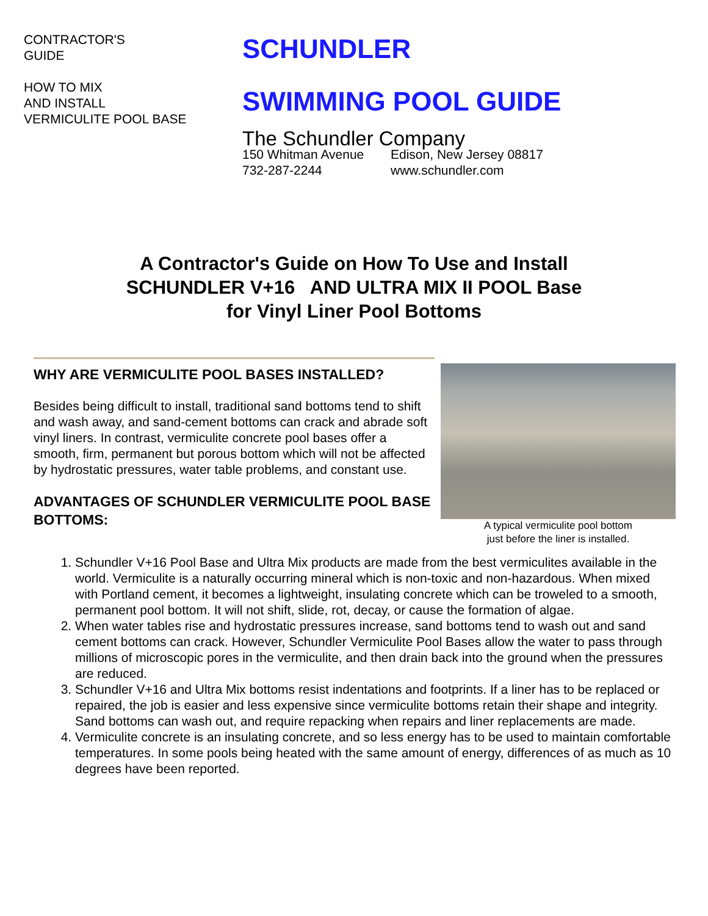CONTRACTOR'S
GUIDE
HOW TO MIX
AND INSTALL
VERMICULITE POOL BASE
SCHUNDLER
SWIMMING POOL GUIDE
The Schundler Company
150 Whitman Avenue Edison, New Jersey 08817 732-287-2244 www.schundler.com
A Contractor's Guide on How To Use and Install
SCHUNDLER V+16 AND ULTRA MIX II POOL Base
for Vinyl Liner Pool Bottoms
WHY ARE VERMICULITE POOL BASES INSTALLED?
Besides being difficult to install, traditional sand bottoms tend to shift and wash away, and sand-cement bottoms can crack and abrade soft vinyl liners. In contrast, vermiculite concrete pool bases offer a smooth, firm, permanent but porous bottom which will not be affected by hydrostatic pressures, water table problems, and constant use.
ADVANTAGES OF SCHUNDLER VERMICULITE POOL BASE BOTTOMS:
A typical vermiculite pool bottom
just before the liner is installed.
1. Schundler V+16 Pool Base and Ultra Mix products are made from the best vermiculites available in the world. Vermiculite is a naturally occurring mineral which is non-toxic and non-hazardous. When mixed with Portland cement, it becomes a lightweight, insulating concrete which can be troweled to a smooth, permanent pool bottom. It will not shift, slide, rot, decay, or cause the formation of algae.
2. When water tables rise and hydrostatic pressures increase, sand bottoms tend to wash out and sand cement bottoms can crack. However, Schundler Vermiculite Pool Bases allow the water to pass through millions of microscopic pores in the vermiculite, and then drain back into the ground when the pressures are reduced.
3. Schundler V+16 and Ultra Mix bottoms resist indentations and footprints. If a liner has to be replaced or repaired, the job is easier and less expensive since vermiculite bottoms retain their shape and integrity. Sand bottoms can wash out, and require repacking when repairs and liner replacements are made.
4. Vermiculite concrete is an insulating concrete, and so less energy has to be used to maintain comfortable temperatures. In some pools being heated with the same amount of energy, differences of as much as 10 degrees have been reported.